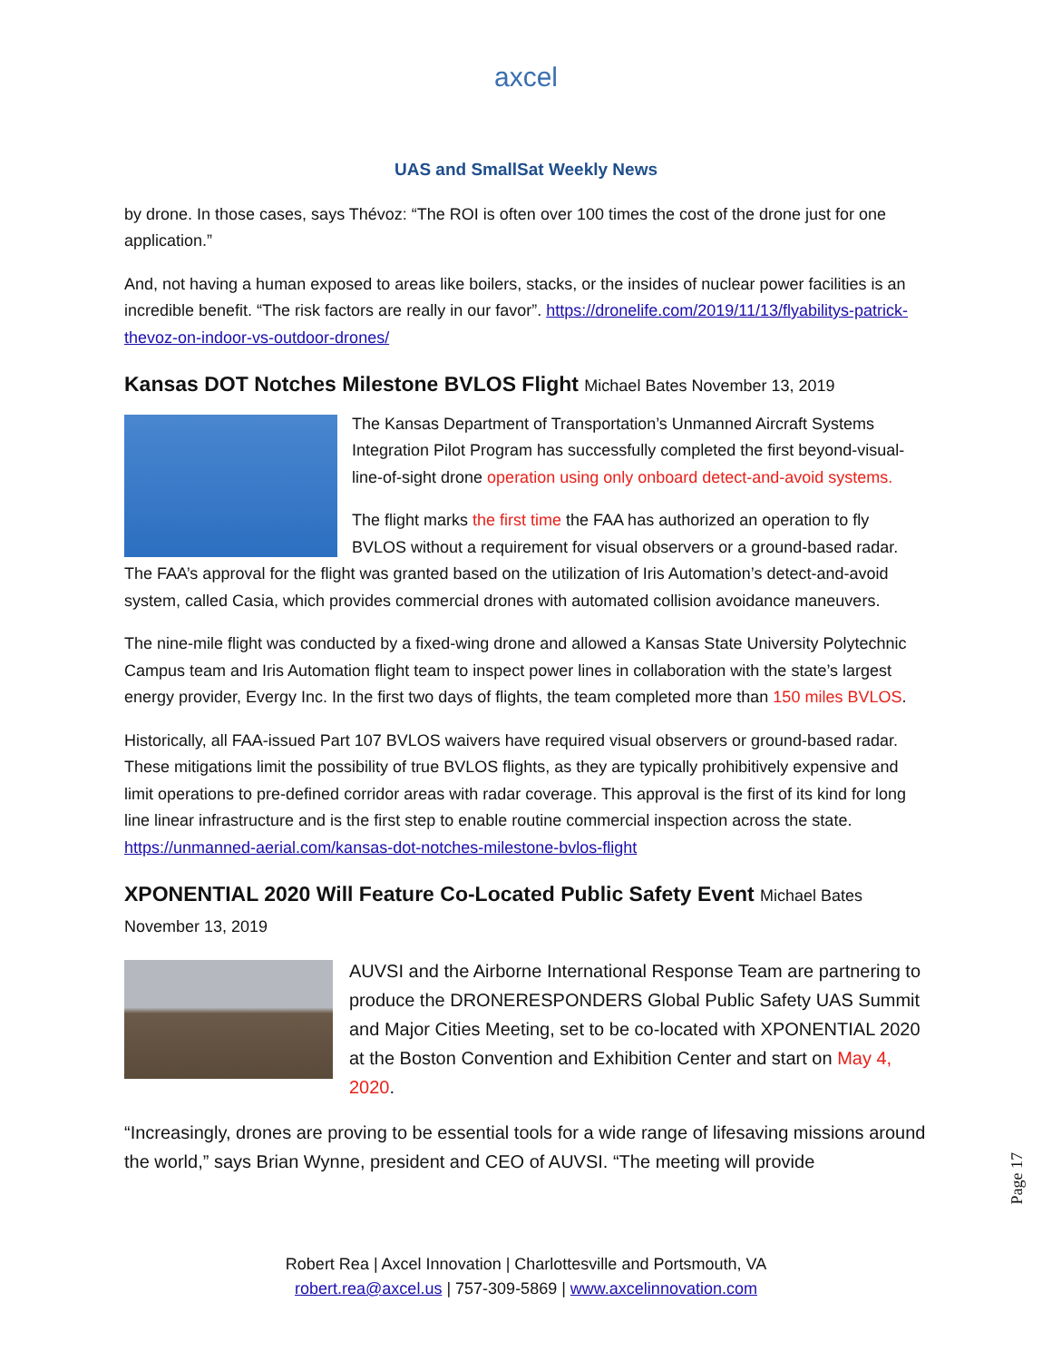axcel
UAS and SmallSat Weekly News
by drone. In those cases, says Thévoz: “The ROI is often over 100 times the cost of the drone just for one application.”
And, not having a human exposed to areas like boilers, stacks, or the insides of nuclear power facilities is an incredible benefit. “The risk factors are really in our favor”. https://dronelife.com/2019/11/13/flyabilitys-patrick-thevoz-on-indoor-vs-outdoor-drones/
Kansas DOT Notches Milestone BVLOS Flight Michael Bates November 13, 2019
The Kansas Department of Transportation’s Unmanned Aircraft Systems Integration Pilot Program has successfully completed the first beyond-visual-line-of-sight drone operation using only onboard detect-and-avoid systems.
The flight marks the first time the FAA has authorized an operation to fly BVLOS without a requirement for visual observers or a ground-based radar. The FAA’s approval for the flight was granted based on the utilization of Iris Automation’s detect-and-avoid system, called Casia, which provides commercial drones with automated collision avoidance maneuvers.
The nine-mile flight was conducted by a fixed-wing drone and allowed a Kansas State University Polytechnic Campus team and Iris Automation flight team to inspect power lines in collaboration with the state’s largest energy provider, Evergy Inc. In the first two days of flights, the team completed more than 150 miles BVLOS.
Historically, all FAA-issued Part 107 BVLOS waivers have required visual observers or ground-based radar. These mitigations limit the possibility of true BVLOS flights, as they are typically prohibitively expensive and limit operations to pre-defined corridor areas with radar coverage. This approval is the first of its kind for long line linear infrastructure and is the first step to enable routine commercial inspection across the state. https://unmanned-aerial.com/kansas-dot-notches-milestone-bvlos-flight
XPONENTIAL 2020 Will Feature Co-Located Public Safety Event Michael Bates
November 13, 2019
AUVSI and the Airborne International Response Team are partnering to produce the DRONERESPONDERS Global Public Safety UAS Summit and Major Cities Meeting, set to be co-located with XPONENTIAL 2020 at the Boston Convention and Exhibition Center and start on May 4, 2020.
“Increasingly, drones are proving to be essential tools for a wide range of lifesaving missions around the world,” says Brian Wynne, president and CEO of AUVSI. “The meeting will provide
Page 17
Robert Rea | Axcel Innovation | Charlottesville and Portsmouth, VA
robert.rea@axcel.us | 757-309-5869 | www.axcelinnovation.com